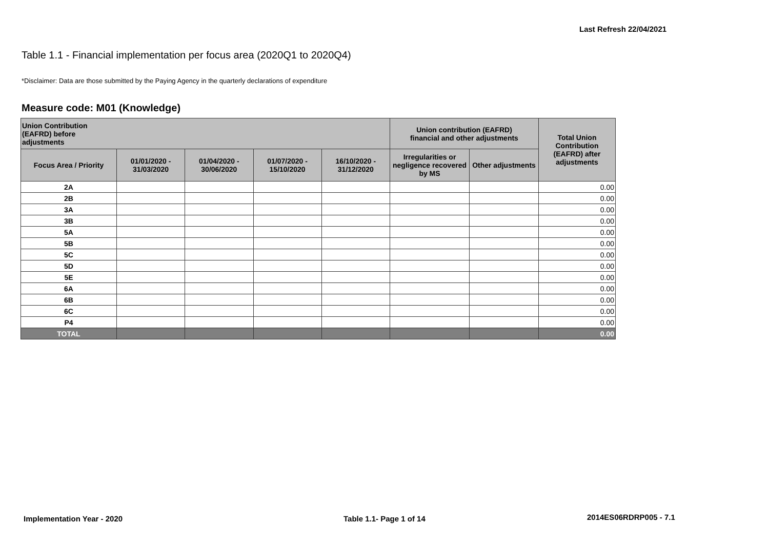Last Refresh 22/04/2021
Table 1.1 - Financial implementation per focus area (2020Q1 to 2020Q4)
*Disclaimer: Data are those submitted by the Paying Agency in the quarterly declarations of expenditure
Measure code: M01 (Knowledge)
| Union Contribution (EAFRD) before adjustments | | | | | Union contribution (EAFRD) financial and other adjustments | | Total Union Contribution (EAFRD) after adjustments |
| --- | --- | --- | --- | --- | --- | --- | --- |
| Focus Area / Priority | 01/01/2020 - 31/03/2020 | 01/04/2020 - 30/06/2020 | 01/07/2020 - 15/10/2020 | 16/10/2020 - 31/12/2020 | Irregularities or negligence recovered by MS | Other adjustments | |
| 2A | | | | | | | 0.00 |
| 2B | | | | | | | 0.00 |
| 3A | | | | | | | 0.00 |
| 3B | | | | | | | 0.00 |
| 5A | | | | | | | 0.00 |
| 5B | | | | | | | 0.00 |
| 5C | | | | | | | 0.00 |
| 5D | | | | | | | 0.00 |
| 5E | | | | | | | 0.00 |
| 6A | | | | | | | 0.00 |
| 6B | | | | | | | 0.00 |
| 6C | | | | | | | 0.00 |
| P4 | | | | | | | 0.00 |
| TOTAL | | | | | | | 0.00 |
Implementation Year - 2020 Table 1.1- Page 1 of 14 2014ES06RDRP005 - 7.1